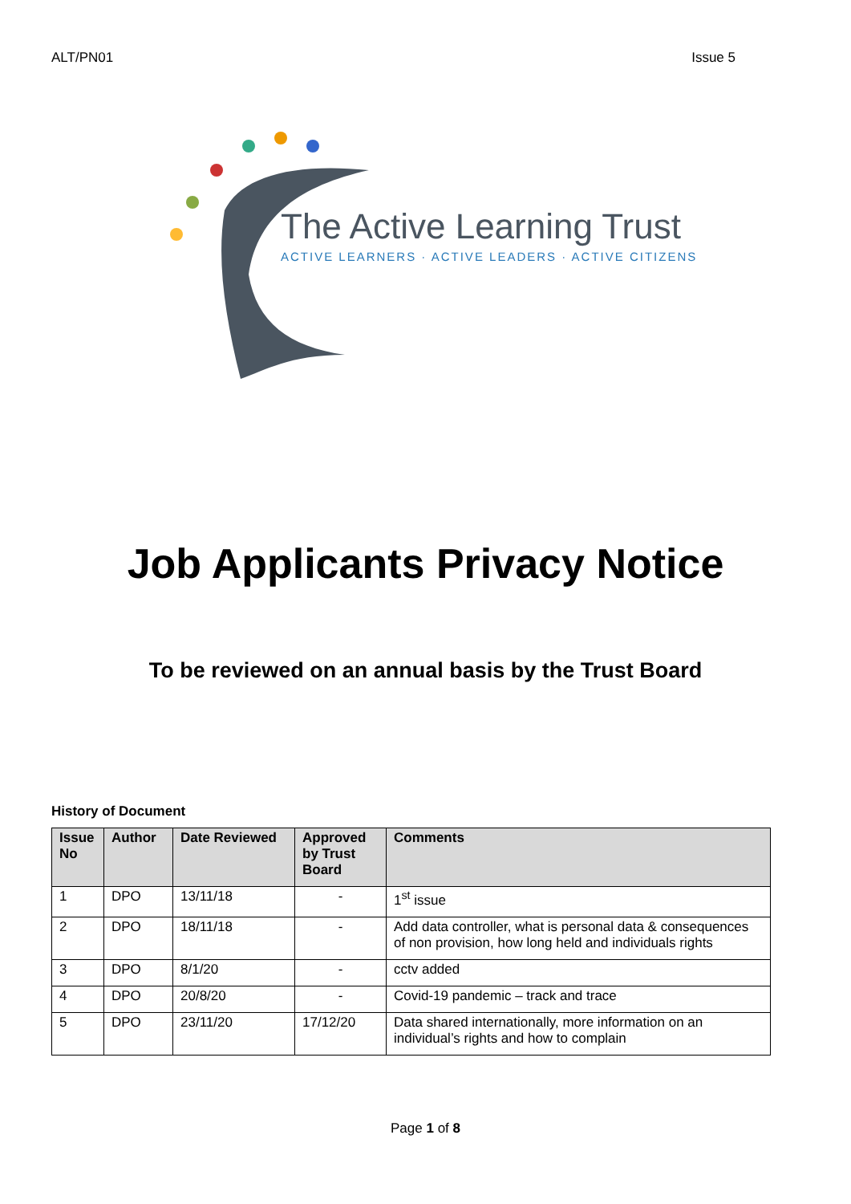ALT/PN01 Issue 5
The Active Learning Trust
ACTIVE LEARNERS · ACTIVE LEADERS · ACTIVE CITIZENS
Job Applicants Privacy Notice
To be reviewed on an annual basis by the Trust Board
History of Document
| Issue No | Author | Date Reviewed | Approved by Trust Board | Comments |
| --- | --- | --- | --- | --- |
| 1 | DPO | 13/11/18 | - | 1<sup>st</sup> issue |
| 2 | DPO | 18/11/18 | - | Add data controller, what is personal data & consequences of non provision, how long held and individuals rights |
| 3 | DPO | 8/1/20 | - | cctv added |
| 4 | DPO | 20/8/20 | - | Covid-19 pandemic – track and trace |
| 5 | DPO | 23/11/20 | 17/12/20 | Data shared internationally, more information on an individual’s rights and how to complain |
Page 1 of 8